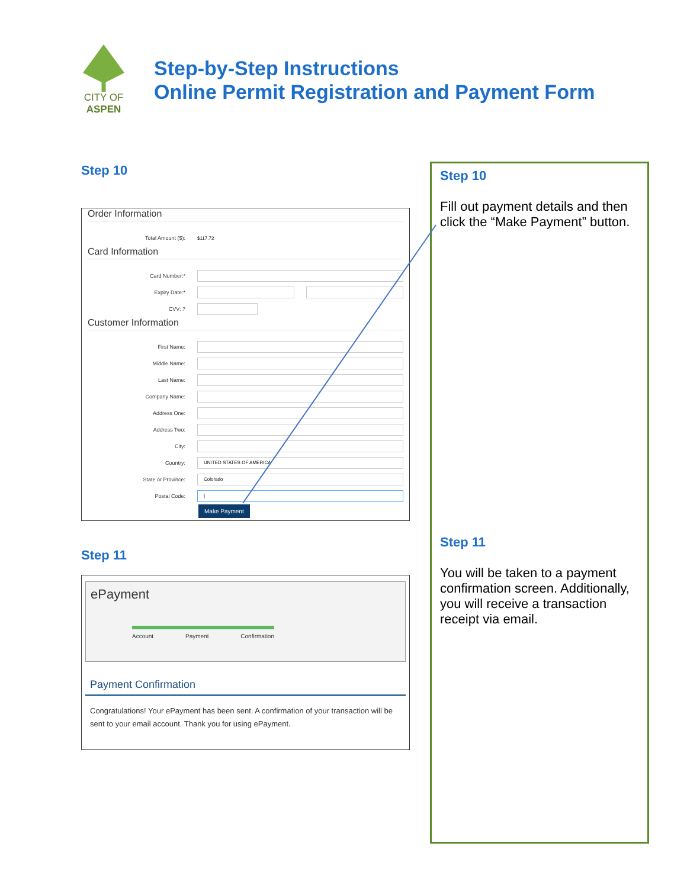CITY OF ASPEN
Step-by-Step Instructions
Online Permit Registration and Payment Form
Step 10
Order Information
Total Amount ($): $117.72
Card Information
Card Number:*
Expiry Date:*
CVV: ?
Customer Information
First Name:
Middle Name:
Last Name:
Company Name:
Address One:
Address Two:
City:
Country:
UNITED STATES OF AMERICA
State or Province:
Colorado
Postal Code:
|
Make Payment
Step 11
ePayment
Account Payment Confirmation
Payment Confirmation
Congratulations! Your ePayment has been sent. A confirmation of your transaction will be sent to your email account. Thank you for using ePayment.
Step 10
Fill out payment details and then click the “Make Payment” button.
Step 11
You will be taken to a payment confirmation screen. Additionally, you will receive a transaction receipt via email.